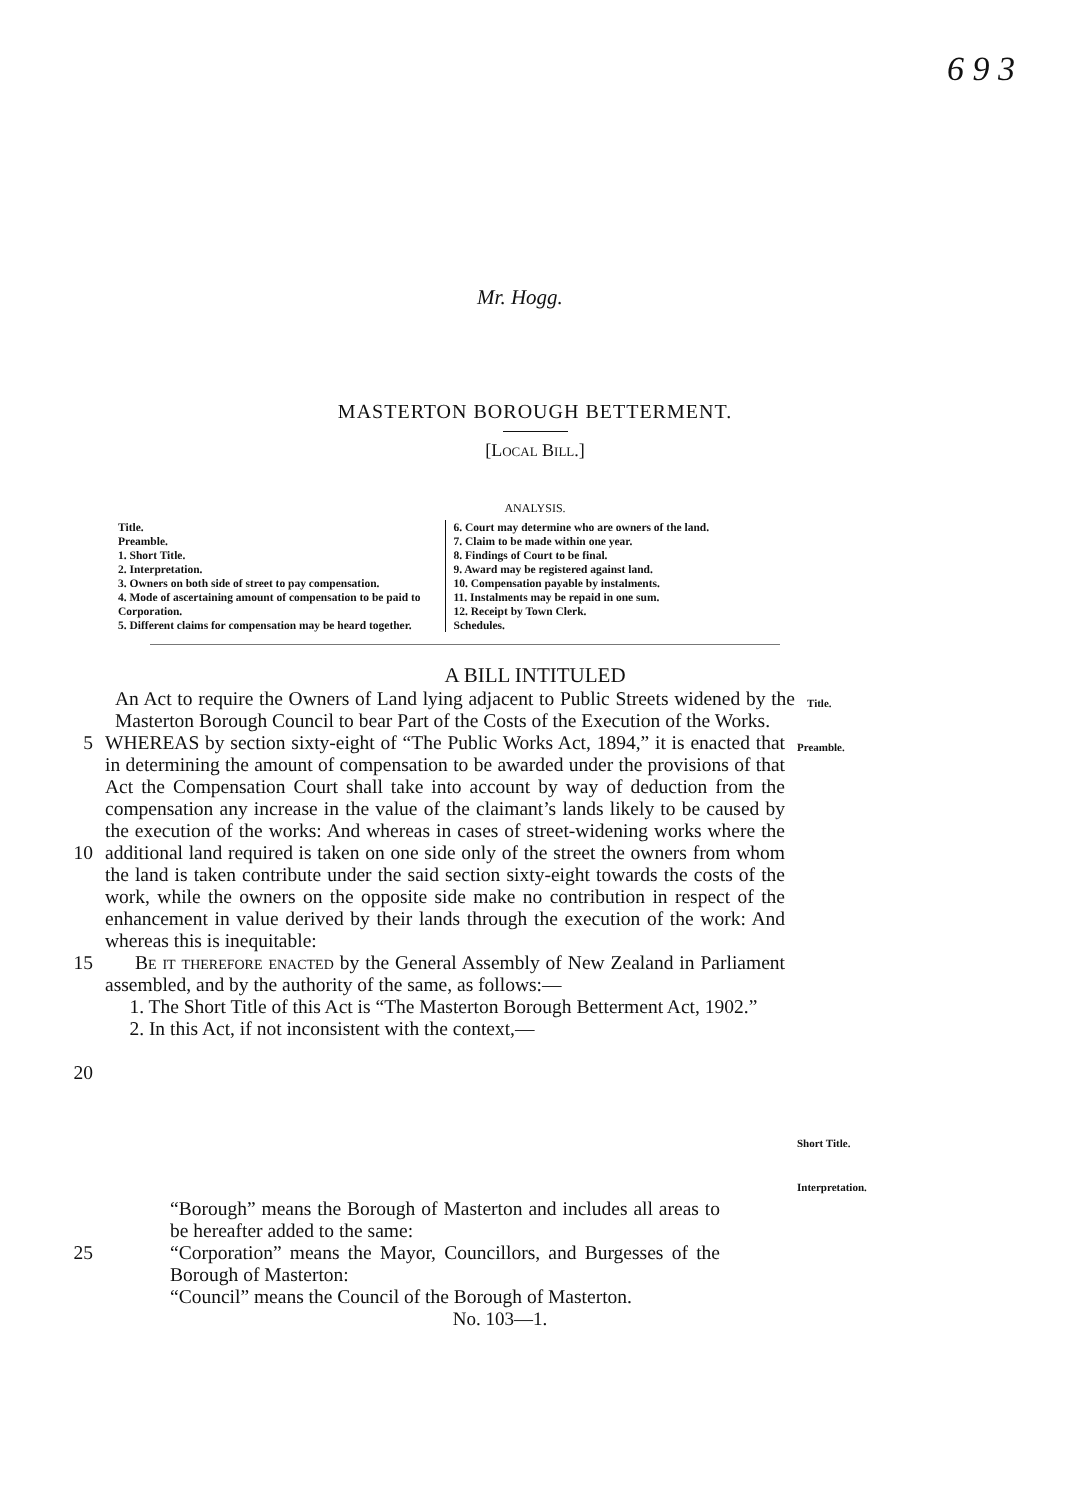6 9 3
Mr. Hogg.
MASTERTON BOROUGH BETTERMENT.
[Local Bill.]
ANALYSIS.
Title.
Preamble.
1. Short Title.
2. Interpretation.
3. Owners on both side of street to pay compensation.
4. Mode of ascertaining amount of compensation to be paid to Corporation.
5. Different claims for compensation may be heard together.
6. Court may determine who are owners of the land.
7. Claim to be made within one year.
8. Findings of Court to be final.
9. Award may be registered against land.
10. Compensation payable by instalments.
11. Instalments may be repaid in one sum.
12. Receipt by Town Clerk.
Schedules.
A BILL INTITULED
An Act to require the Owners of Land lying adjacent to Public Streets widened by the Masterton Borough Council to bear Part of the Costs of the Execution of the Works.
Title.
5
10
15
20
WHEREAS by section sixty-eight of “The Public Works Act, 1894,” it is enacted that in determining the amount of compensation to be awarded under the provisions of that Act the Compensation Court shall take into account by way of deduction from the compensation any increase in the value of the claimant’s lands likely to be caused by the execution of the works: And whereas in cases of street-widening works where the additional land required is taken on one side only of the street the owners from whom the land is taken contribute under the said section sixty-eight towards the costs of the work, while the owners on the opposite side make no contribution in respect of the enhancement in value derived by their lands through the execution of the work: And whereas this is inequitable:
Be it therefore enacted by the General Assembly of New Zealand in Parliament assembled, and by the authority of the same, as follows:—
1. The Short Title of this Act is “The Masterton Borough Betterment Act, 1902.”
2. In this Act, if not inconsistent with the context,—
Preamble.
Short Title.
Interpretation.
25 “Borough” means the Borough of Masterton and includes all areas to be hereafter added to the same:
“Corporation” means the Mayor, Councillors, and Burgesses of the Borough of Masterton:
“Council” means the Council of the Borough of Masterton.
No. 103—1.